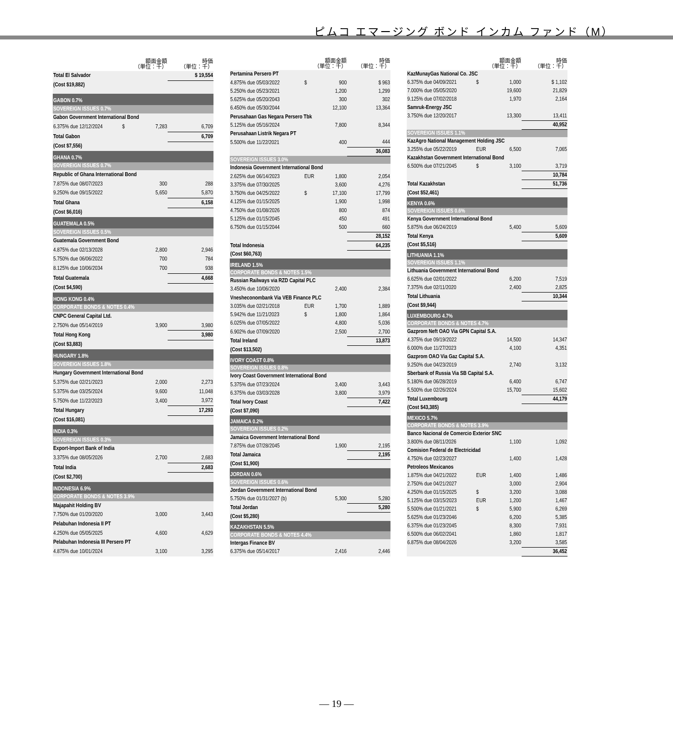ピムコ エマージング ボンド インカム ファンド（M）
| | 額面金額 （単位：千） | | 時価 （単位：千） |
| --- | --- | --- | --- |
| Total El Salvador | | | $ 19,554 |
| (Cost $19,882) | | | |
| GABON 0.7% | | | |
| SOVEREIGN ISSUES 0.7% | | | |
| Gabon Government International Bond | | | |
| 6.375% due 12/12/2024 | $ | 7,283 | 6,709 |
| Total Gabon | | | 6,709 |
| (Cost $7,556) | | | |
| GHANA 0.7% | | | |
| SOVEREIGN ISSUES 0.7% | | | |
| Republic of Ghana International Bond | | | |
| 7.875% due 08/07/2023 | | 300 | 288 |
| 9.250% due 09/15/2022 | | 5,650 | 5,870 |
| Total Ghana | | | 6,158 |
| (Cost $6,016) | | | |
| GUATEMALA 0.5% | | | |
| SOVEREIGN ISSUES 0.5% | | | |
| Guatemala Government Bond | | | |
| 4.875% due 02/13/2028 | | 2,800 | 2,946 |
| 5.750% due 06/06/2022 | | 700 | 784 |
| 8.125% due 10/06/2034 | | 700 | 938 |
| Total Guatemala | | | 4,668 |
| (Cost $4,590) | | | |
| HONG KONG 0.4% | | | |
| CORPORATE BONDS & NOTES 0.4% | | | |
| CNPC General Capital Ltd. | | | |
| 2.750% due 05/14/2019 | | 3,900 | 3,980 |
| Total Hong Kong | | | 3,980 |
| (Cost $3,883) | | | |
| HUNGARY 1.8% | | | |
| SOVEREIGN ISSUES 1.8% | | | |
| Hungary Government International Bond | | | |
| 5.375% due 02/21/2023 | | 2,000 | 2,273 |
| 5.375% due 03/25/2024 | | 9,600 | 11,048 |
| 5.750% due 11/22/2023 | | 3,400 | 3,972 |
| Total Hungary | | | 17,293 |
| (Cost $16,081) | | | |
| INDIA 0.3% | | | |
| SOVEREIGN ISSUES 0.3% | | | |
| Export-Import Bank of India | | | |
| 3.375% due 08/05/2026 | | 2,700 | 2,683 |
| Total India | | | 2,683 |
| (Cost $2,700) | | | |
| INDONESIA 6.9% | | | |
| CORPORATE BONDS & NOTES 3.9% | | | |
| Majapahit Holding BV | | | |
| 7.750% due 01/20/2020 | | 3,000 | 3,443 |
| Pelabuhan Indonesia II PT | | | |
| 4.250% due 05/05/2025 | | 4,600 | 4,629 |
| Pelabuhan Indonesia III Persero PT | | | |
| 4.875% due 10/01/2024 | | 3,100 | 3,295 |
| | 額面金額 （単位：千） | | 時価 （単位：千） |
| --- | --- | --- | --- |
| Pertamina Persero PT | | | |
| 4.875% due 05/03/2022 | $ | 900 | $ 963 |
| 5.250% due 05/23/2021 | | 1,200 | 1,299 |
| 5.625% due 05/20/2043 | | 300 | 302 |
| 6.450% due 05/30/2044 | | 12,100 | 13,364 |
| Perusahaan Gas Negara Persero Tbk | | | |
| 5.125% due 05/16/2024 | | 7,800 | 8,344 |
| Perusahaan Listrik Negara PT | | | |
| 5.500% due 11/22/2021 | | 400 | 444 |
| | | | 36,083 |
| SOVEREIGN ISSUES 3.0% | | | |
| Indonesia Government International Bond | | | |
| 2.625% due 06/14/2023 | EUR | 1,800 | 2,054 |
| 3.375% due 07/30/2025 | | 3,600 | 4,276 |
| 3.750% due 04/25/2022 | $ | 17,100 | 17,799 |
| 4.125% due 01/15/2025 | | 1,900 | 1,998 |
| 4.750% due 01/08/2026 | | 800 | 874 |
| 5.125% due 01/15/2045 | | 450 | 491 |
| 6.750% due 01/15/2044 | | 500 | 660 |
| | | | 28,152 |
| Total Indonesia | | | 64,235 |
| (Cost $60,763) | | | |
| IRELAND 1.5% | | | |
| CORPORATE BONDS & NOTES 1.5% | | | |
| Russian Railways via RZD Capital PLC | | | |
| 3.450% due 10/06/2020 | | 2,400 | 2,384 |
| Vnesheconombank Via VEB Finance PLC | | | |
| 3.035% due 02/21/2018 | EUR | 1,700 | 1,889 |
| 5.942% due 11/21/2023 | $ | 1,800 | 1,864 |
| 6.025% due 07/05/2022 | | 4,800 | 5,036 |
| 6.902% due 07/09/2020 | | 2,500 | 2,700 |
| Total Ireland | | | 13,873 |
| (Cost $13,502) | | | |
| IVORY COAST 0.8% | | | |
| SOVEREIGN ISSUES 0.8% | | | |
| Ivory Coast Government International Bond | | | |
| 5.375% due 07/23/2024 | | 3,400 | 3,443 |
| 6.375% due 03/03/2028 | | 3,800 | 3,979 |
| Total Ivory Coast | | | 7,422 |
| (Cost $7,090) | | | |
| JAMAICA 0.2% | | | |
| SOVEREIGN ISSUES 0.2% | | | |
| Jamaica Government International Bond | | | |
| 7.875% due 07/28/2045 | | 1,900 | 2,195 |
| Total Jamaica | | | 2,195 |
| (Cost $1,900) | | | |
| JORDAN 0.6% | | | |
| SOVEREIGN ISSUES 0.6% | | | |
| Jordan Government International Bond | | | |
| 5.750% due 01/31/2027 (b) | | 5,300 | 5,280 |
| Total Jordan | | | 5,280 |
| (Cost $5,280) | | | |
| KAZAKHSTAN 5.5% | | | |
| CORPORATE BONDS & NOTES 4.4% | | | |
| Intergas Finance BV | | | |
| 6.375% due 05/14/2017 | | 2,416 | 2,446 |
| | 額面金額 （単位：千） | | 時価 （単位：千） |
| --- | --- | --- | --- |
| KazMunayGas National Co. JSC | | | |
| 6.375% due 04/09/2021 | $ | 1,000 | $ 1,102 |
| 7.000% due 05/05/2020 | | 19,600 | 21,829 |
| 9.125% due 07/02/2018 | | 1,970 | 2,164 |
| Samruk-Energy JSC | | | |
| 3.750% due 12/20/2017 | | 13,300 | 13,411 |
| | | | 40,952 |
| SOVEREIGN ISSUES 1.1% | | | |
| KazAgro National Management Holding JSC | | | |
| 3.255% due 05/22/2019 | EUR | 6,500 | 7,065 |
| Kazakhstan Government International Bond | | | |
| 6.500% due 07/21/2045 | $ | 3,100 | 3,719 |
| | | | 10,784 |
| Total Kazakhstan | | | 51,736 |
| (Cost $52,461) | | | |
| KENYA 0.6% | | | |
| SOVEREIGN ISSUES 0.6% | | | |
| Kenya Government International Bond | | | |
| 5.875% due 06/24/2019 | | 5,400 | 5,609 |
| Total Kenya | | | 5,609 |
| (Cost $5,516) | | | |
| LITHUANIA 1.1% | | | |
| SOVEREIGN ISSUES 1.1% | | | |
| Lithuania Government International Bond | | | |
| 6.625% due 02/01/2022 | | 6,200 | 7,519 |
| 7.375% due 02/11/2020 | | 2,400 | 2,825 |
| Total Lithuania | | | 10,344 |
| (Cost $9,944) | | | |
| LUXEMBOURG 4.7% | | | |
| CORPORATE BONDS & NOTES 4.7% | | | |
| Gazprom Neft OAO Via GPN Capital S.A. | | | |
| 4.375% due 09/19/2022 | | 14,500 | 14,347 |
| 6.000% due 11/27/2023 | | 4,100 | 4,351 |
| Gazprom OAO Via Gaz Capital S.A. | | | |
| 9.250% due 04/23/2019 | | 2,740 | 3,132 |
| Sberbank of Russia Via SB Capital S.A. | | | |
| 5.180% due 06/28/2019 | | 6,400 | 6,747 |
| 5.500% due 02/26/2024 | | 15,700 | 15,602 |
| Total Luxembourg | | | 44,179 |
| (Cost $43,385) | | | |
| MEXICO 5.7% | | | |
| CORPORATE BONDS & NOTES 3.9% | | | |
| Banco Nacional de Comercio Exterior SNC | | | |
| 3.800% due 08/11/2026 | | 1,100 | 1,092 |
| Comision Federal de Electricidad | | | |
| 4.750% due 02/23/2027 | | 1,400 | 1,428 |
| Petroleos Mexicanos | | | |
| 1.875% due 04/21/2022 | EUR | 1,400 | 1,486 |
| 2.750% due 04/21/2027 | | 3,000 | 2,904 |
| 4.250% due 01/15/2025 | $ | 3,200 | 3,088 |
| 5.125% due 03/15/2023 | EUR | 1,200 | 1,467 |
| 5.500% due 01/21/2021 | $ | 5,900 | 6,269 |
| 5.625% due 01/23/2046 | | 6,200 | 5,385 |
| 6.375% due 01/23/2045 | | 8,300 | 7,931 |
| 6.500% due 06/02/2041 | | 1,860 | 1,817 |
| 6.875% due 08/04/2026 | | 3,200 | 3,585 |
| | | | 36,452 |
— 19 —